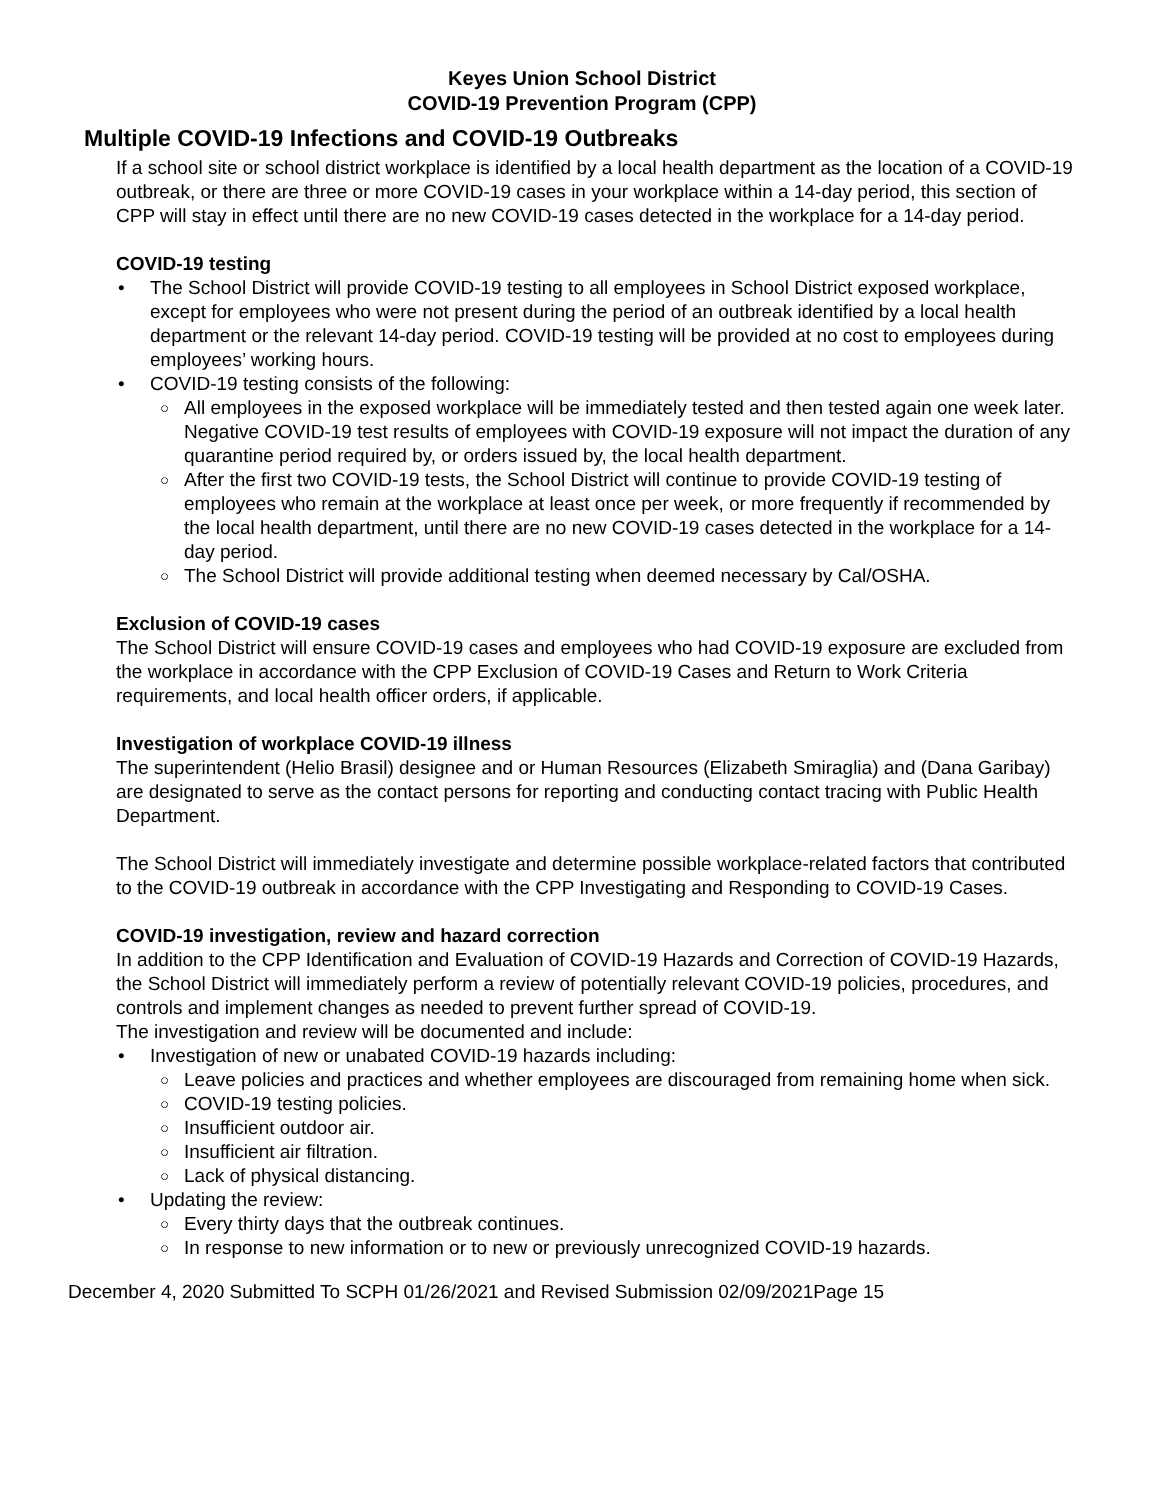Keyes Union School District
COVID-19 Prevention Program (CPP)
Multiple COVID-19 Infections and COVID-19 Outbreaks
If a school site or school district workplace is identified by a local health department as the location of a COVID-19 outbreak, or there are three or more COVID-19 cases in your workplace within a 14-day period, this section of CPP will stay in effect until there are no new COVID-19 cases detected in the workplace for a 14-day period.
COVID-19 testing
The School District will provide COVID-19 testing to all employees in School District exposed workplace, except for employees who were not present during the period of an outbreak identified by a local health department or the relevant 14-day period. COVID-19 testing will be provided at no cost to employees during employees’ working hours.
COVID-19 testing consists of the following:
All employees in the exposed workplace will be immediately tested and then tested again one week later. Negative COVID-19 test results of employees with COVID-19 exposure will not impact the duration of any quarantine period required by, or orders issued by, the local health department.
After the first two COVID-19 tests, the School District will continue to provide COVID-19 testing of employees who remain at the workplace at least once per week, or more frequently if recommended by the local health department, until there are no new COVID-19 cases detected in the workplace for a 14-day period.
The School District will provide additional testing when deemed necessary by Cal/OSHA.
Exclusion of COVID-19 cases
The School District will ensure COVID-19 cases and employees who had COVID-19 exposure are excluded from the workplace in accordance with the CPP Exclusion of COVID-19 Cases and Return to Work Criteria requirements, and local health officer orders, if applicable.
Investigation of workplace COVID-19 illness
The superintendent (Helio Brasil) designee and or Human Resources (Elizabeth Smiraglia) and (Dana Garibay) are designated to serve as the contact persons for reporting and conducting contact tracing with Public Health Department.
The School District will immediately investigate and determine possible workplace-related factors that contributed to the COVID-19 outbreak in accordance with the CPP Investigating and Responding to COVID-19 Cases.
COVID-19 investigation, review and hazard correction
In addition to the CPP Identification and Evaluation of COVID-19 Hazards and Correction of COVID-19 Hazards, the School District will immediately perform a review of potentially relevant COVID-19 policies, procedures, and controls and implement changes as needed to prevent further spread of COVID-19.
The investigation and review will be documented and include:
Investigation of new or unabated COVID-19 hazards including:
Leave policies and practices and whether employees are discouraged from remaining home when sick.
COVID-19 testing policies.
Insufficient outdoor air.
Insufficient air filtration.
Lack of physical distancing.
Updating the review:
Every thirty days that the outbreak continues.
In response to new information or to new or previously unrecognized COVID-19 hazards.
December 4, 2020 Submitted To SCPH 01/26/2021 and Revised Submission 02/09/2021Page 15